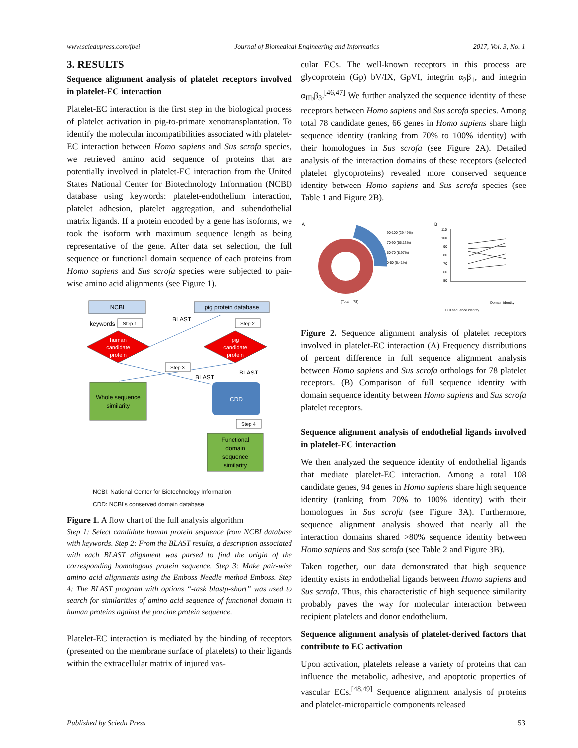www.sciedupress.com/jbei Journal of Biomedical Engineering and Informatics 2017, Vol. 3, No. 1
3. RESULTS
Sequence alignment analysis of platelet receptors involved in platelet-EC interaction
Platelet-EC interaction is the first step in the biological process of platelet activation in pig-to-primate xenotransplantation. To identify the molecular incompatibilities associated with platelet-EC interaction between Homo sapiens and Sus scrofa species, we retrieved amino acid sequence of proteins that are potentially involved in platelet-EC interaction from the United States National Center for Biotechnology Information (NCBI) database using keywords: platelet-endothelium interaction, platelet adhesion, platelet aggregation, and subendothelial matrix ligands. If a protein encoded by a gene has isoforms, we took the isoform with maximum sequence length as being representative of the gene. After data set selection, the full sequence or functional domain sequence of each proteins from Homo sapiens and Sus scrofa species were subjected to pair-wise amino acid alignments (see Figure 1).
NCBI
pig protein database
keywords
Step 1
BLAST
Step 2
human
candidate
protein
pig
candidate
protein
Step 3
BLAST
BLAST
Whole sequence
similarity
CDD
Step 4
Functional
domain
sequence
similarity
NCBI: National Center for Biotechnology Information
CDD: NCBI's conserved domain database
Figure 1. A flow chart of the full analysis algorithm
Step 1: Select candidate human protein sequence from NCBI database with keywords. Step 2: From the BLAST results, a description associated with each BLAST alignment was parsed to find the origin of the corresponding homologous protein sequence. Step 3: Make pair-wise amino acid alignments using the Emboss Needle method Emboss. Step 4: The BLAST program with options “-task blastp-short” was used to search for similarities of amino acid sequence of functional domain in human proteins against the porcine protein sequence.
Platelet-EC interaction is mediated by the binding of receptors (presented on the membrane surface of platelets) to their ligands within the extracellular matrix of injured vas-
cular ECs. The well-known receptors in this process are glycoprotein (Gp) bV/IX, GpVI, integrin α<sub>2</sub>β<sub>1</sub>, and integrin α<sub>IIb</sub>β<sub>3</sub>.<sup>[46,47]</sup> We further analyzed the sequence identity of these receptors between Homo sapiens and Sus scrofa species. Among total 78 candidate genes, 66 genes in Homo sapiens share high sequence identity (ranking from 70% to 100% identity) with their homologues in Sus scrofa (see Figure 2A). Detailed analysis of the interaction domains of these receptors (selected platelet glycoproteins) revealed more conserved sequence identity between Homo sapiens and Sus scrofa species (see Table 1 and Figure 2B).
A
B
90-100 (29.49%)
70-90 (55.13%)
50-70 (8.97%)
0-50 (6.41%)
(Total = 78)
110
100
90
80
70
60
50
Full sequence identity
Domain identity
Figure 2. Sequence alignment analysis of platelet receptors involved in platelet-EC interaction (A) Frequency distributions of percent difference in full sequence alignment analysis between Homo sapiens and Sus scrofa orthologs for 78 platelet receptors. (B) Comparison of full sequence identity with domain sequence identity between Homo sapiens and Sus scrofa platelet receptors.
Sequence alignment analysis of endothelial ligands involved in platelet-EC interaction
We then analyzed the sequence identity of endothelial ligands that mediate platelet-EC interaction. Among a total 108 candidate genes, 94 genes in Homo sapiens share high sequence identity (ranking from 70% to 100% identity) with their homologues in Sus scrofa (see Figure 3A). Furthermore, sequence alignment analysis showed that nearly all the interaction domains shared >80% sequence identity between Homo sapiens and Sus scrofa (see Table 2 and Figure 3B).
Taken together, our data demonstrated that high sequence identity exists in endothelial ligands between Homo sapiens and Sus scrofa. Thus, this characteristic of high sequence similarity probably paves the way for molecular interaction between recipient platelets and donor endothelium.
Sequence alignment analysis of platelet-derived factors that contribute to EC activation
Upon activation, platelets release a variety of proteins that can influence the metabolic, adhesive, and apoptotic properties of vascular ECs.<sup>[48,49]</sup> Sequence alignment analysis of proteins and platelet-microparticle components released
Published by Sciedu Press 53